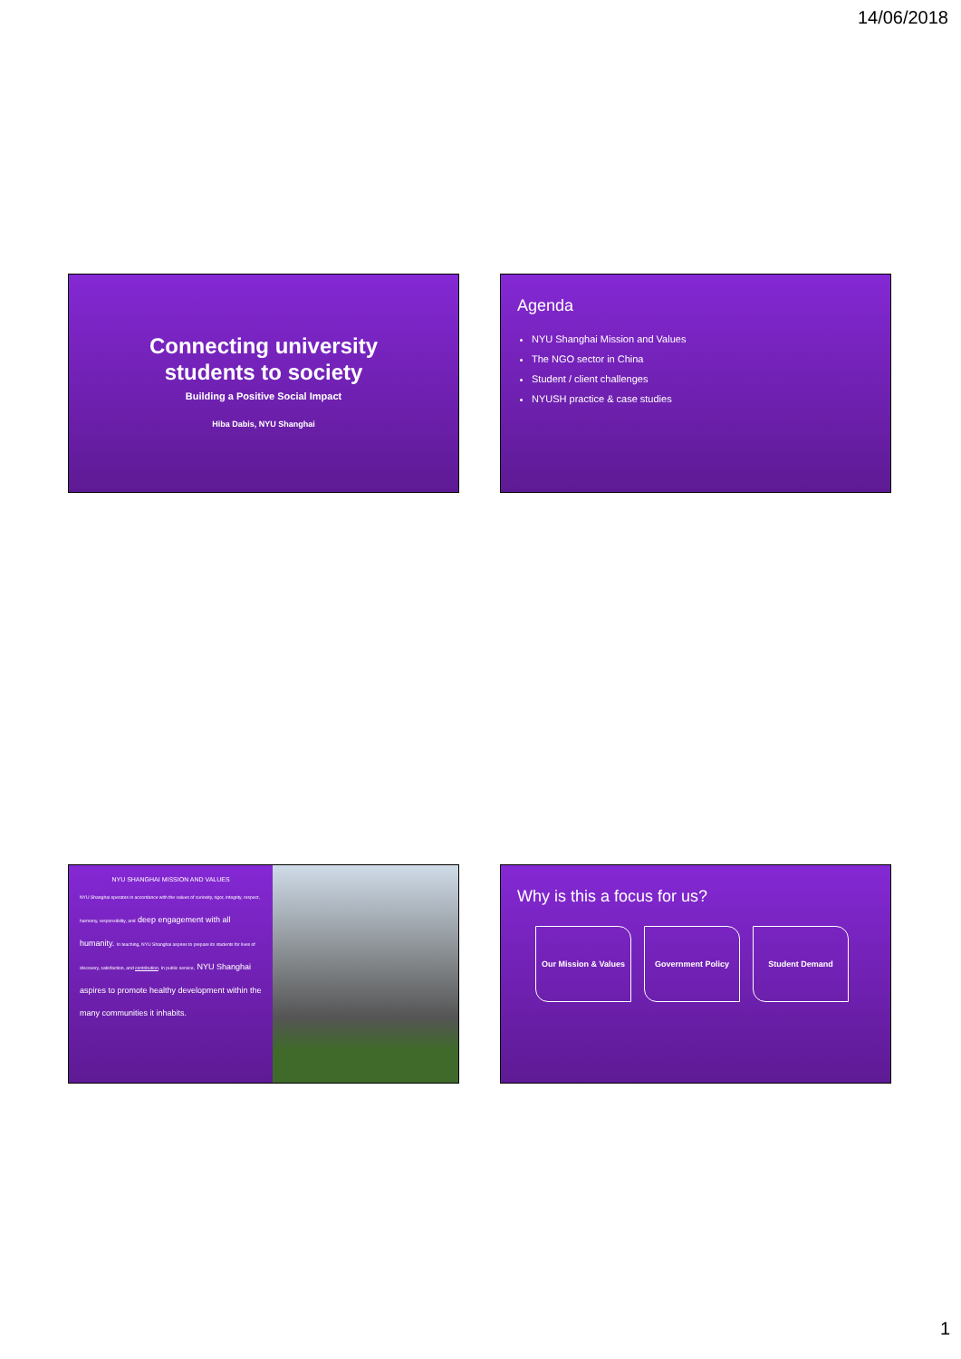14/06/2018
Connecting university
students to society
Building a Positive Social Impact
Hiba Dabis, NYU Shanghai
Agenda
NYU Shanghai Mission and Values
The NGO sector in China
Student / client challenges
NYUSH practice & case studies
NYU SHANGHAI MISSION AND VALUES
NYU Shanghai operates in accordance with the values of curiosity, rigor, integrity, respect, harmony, responsibility, and deep engagement with all humanity. In teaching, NYU Shanghai aspires to prepare its students for lives of discovery, satisfaction, and contribution. In public service, NYU Shanghai aspires to promote healthy development within the many communities it inhabits.
Why is this a focus for us?
Our Mission & Values Government Policy Student Demand
1